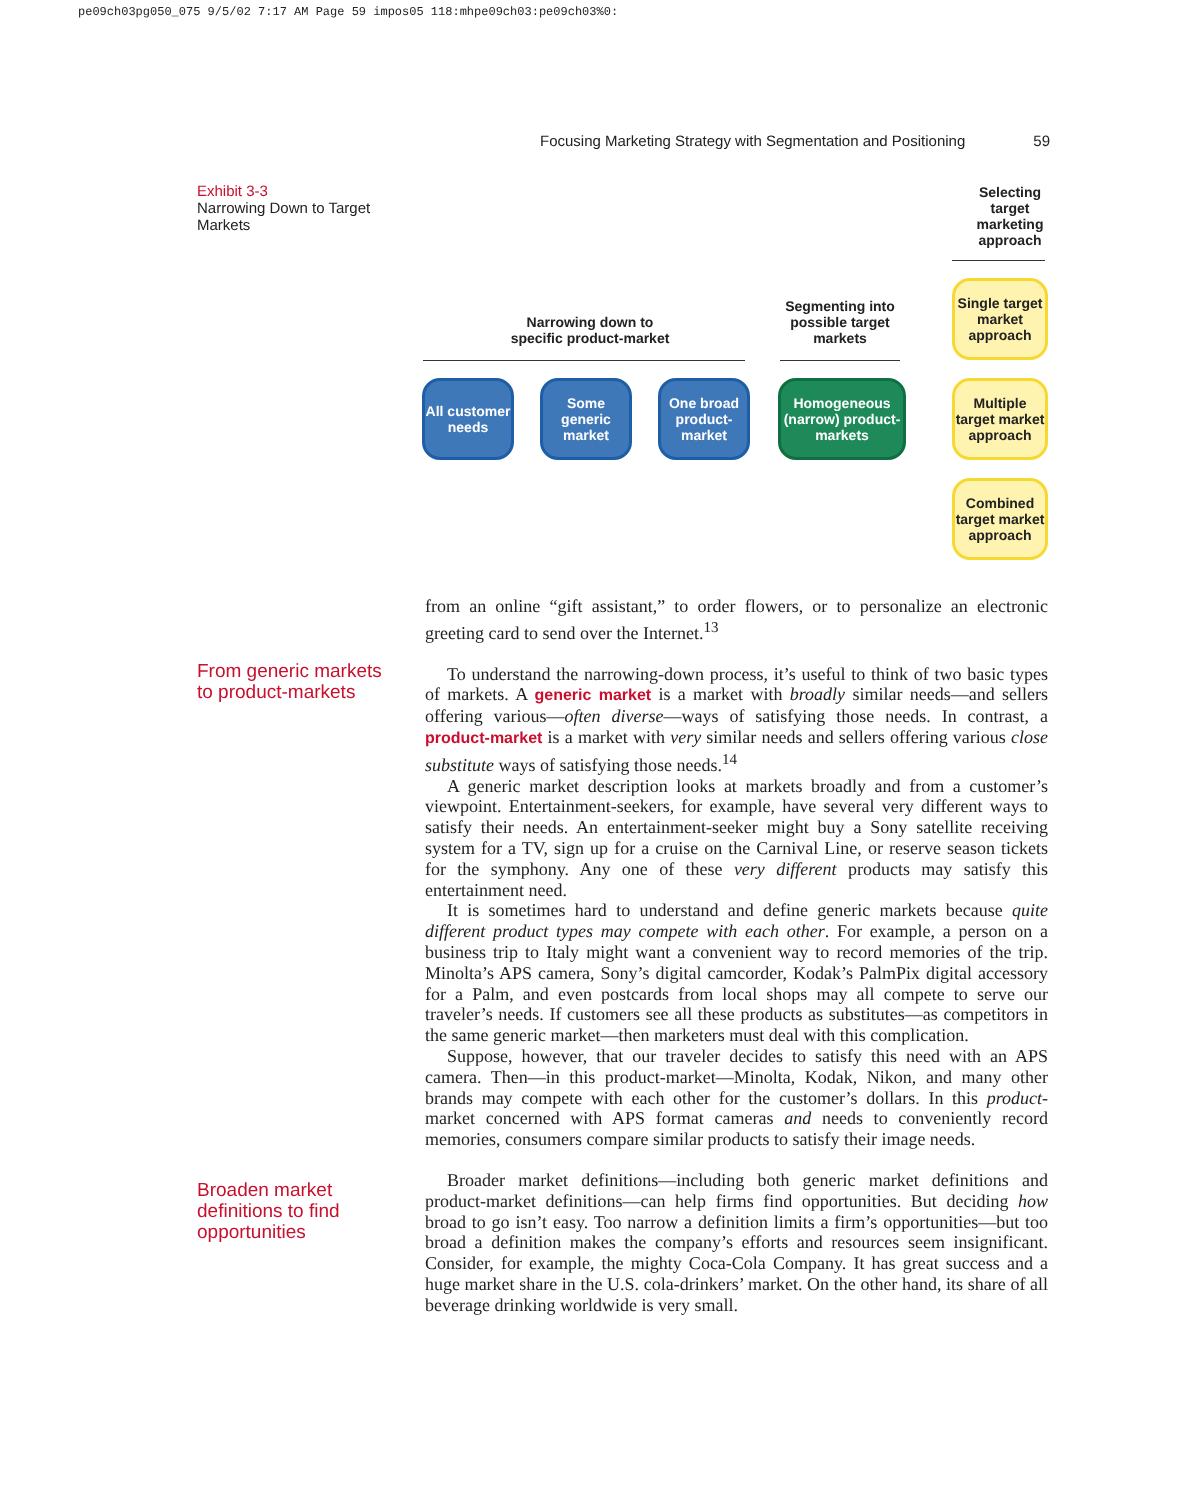pe09ch03pg050_075 9/5/02 7:17 AM Page 59 impos05 118:mhpe09ch03:pe09ch03%0:
Focusing Marketing Strategy with Segmentation and Positioning 59
Exhibit 3-3
Narrowing Down to Target Markets
Selecting target marketing approach
Narrowing down to specific product-market
Segmenting into possible target markets
All customer needs
Some generic market
One broad product-market
Homogeneous (narrow) product-markets
Single target market approach
Multiple target market approach
Combined target market approach
From generic markets to product-markets
Broaden market definitions to find opportunities
from an online “gift assistant,” to order flowers, or to personalize an electronic greeting card to send over the Internet.<sup>13</sup>
To understand the narrowing-down process, it’s useful to think of two basic types of markets. A generic market is a market with broadly similar needs—and sellers offering various—often diverse—ways of satisfying those needs. In contrast, a product-market is a market with very similar needs and sellers offering various close substitute ways of satisfying those needs.<sup>14</sup>
A generic market description looks at markets broadly and from a customer’s viewpoint. Entertainment-seekers, for example, have several very different ways to satisfy their needs. An entertainment-seeker might buy a Sony satellite receiving system for a TV, sign up for a cruise on the Carnival Line, or reserve season tickets for the symphony. Any one of these very different products may satisfy this entertainment need.
It is sometimes hard to understand and define generic markets because quite different product types may compete with each other. For example, a person on a business trip to Italy might want a convenient way to record memories of the trip. Minolta’s APS camera, Sony’s digital camcorder, Kodak’s PalmPix digital accessory for a Palm, and even postcards from local shops may all compete to serve our traveler’s needs. If customers see all these products as substitutes—as competitors in the same generic market—then marketers must deal with this complication.
Suppose, however, that our traveler decides to satisfy this need with an APS camera. Then—in this product-market—Minolta, Kodak, Nikon, and many other brands may compete with each other for the customer’s dollars. In this product-market concerned with APS format cameras and needs to conveniently record memories, consumers compare similar products to satisfy their image needs.
Broader market definitions—including both generic market definitions and product-market definitions—can help firms find opportunities. But deciding how broad to go isn’t easy. Too narrow a definition limits a firm’s opportunities—but too broad a definition makes the company’s efforts and resources seem insignificant. Consider, for example, the mighty Coca-Cola Company. It has great success and a huge market share in the U.S. cola-drinkers’ market. On the other hand, its share of all beverage drinking worldwide is very small.